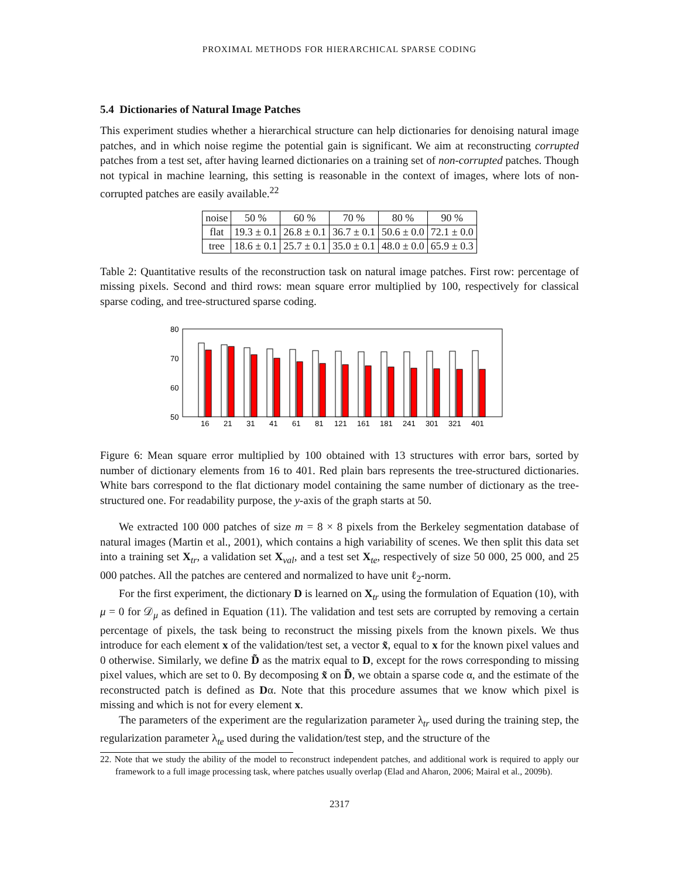PROXIMAL METHODS FOR HIERARCHICAL SPARSE CODING
5.4 Dictionaries of Natural Image Patches
This experiment studies whether a hierarchical structure can help dictionaries for denoising natural image patches, and in which noise regime the potential gain is significant. We aim at reconstructing corrupted patches from a test set, after having learned dictionaries on a training set of non-corrupted patches. Though not typical in machine learning, this setting is reasonable in the context of images, where lots of non-corrupted patches are easily available.<sup>22</sup>
| noise | 50 % | 60 % | 70 % | 80 % | 90 % |
| --- | --- | --- | --- | --- | --- |
| flat | 19.3 ± 0.1 | 26.8 ± 0.1 | 36.7 ± 0.1 | 50.6 ± 0.0 | 72.1 ± 0.0 |
| tree | 18.6 ± 0.1 | 25.7 ± 0.1 | 35.0 ± 0.1 | 48.0 ± 0.0 | 65.9 ± 0.3 |
Table 2: Quantitative results of the reconstruction task on natural image patches. First row: percentage of missing pixels. Second and third rows: mean square error multiplied by 100, respectively for classical sparse coding, and tree-structured sparse coding.
80
70
60
50
16
21
31
41
61
81
121
161
181
241
301
321
401
Figure 6: Mean square error multiplied by 100 obtained with 13 structures with error bars, sorted by number of dictionary elements from 16 to 401. Red plain bars represents the tree-structured dictionaries. White bars correspond to the flat dictionary model containing the same number of dictionary as the tree-structured one. For readability purpose, the y-axis of the graph starts at 50.
We extracted 100 000 patches of size m = 8 × 8 pixels from the Berkeley segmentation database of natural images (Martin et al., 2001), which contains a high variability of scenes. We then split this data set into a training set X<sub>tr</sub>, a validation set X<sub>val</sub>, and a test set X<sub>te</sub>, respectively of size 50 000, 25 000, and 25 000 patches. All the patches are centered and normalized to have unit ℓ<sub>2</sub>-norm.
For the first experiment, the dictionary D is learned on X<sub>tr</sub> using the formulation of Equation (10), with μ = 0 for 𝒟<sub>μ</sub> as defined in Equation (11). The validation and test sets are corrupted by removing a certain percentage of pixels, the task being to reconstruct the missing pixels from the known pixels. We thus introduce for each element x of the validation/test set, a vector x̃, equal to x for the known pixel values and 0 otherwise. Similarly, we define D̃ as the matrix equal to D, except for the rows corresponding to missing pixel values, which are set to 0. By decomposing x̃ on D̃, we obtain a sparse code α, and the estimate of the reconstructed patch is defined as Dα. Note that this procedure assumes that we know which pixel is missing and which is not for every element x.
The parameters of the experiment are the regularization parameter λ<sub>tr</sub> used during the training step, the regularization parameter λ<sub>te</sub> used during the validation/test step, and the structure of the
22. Note that we study the ability of the model to reconstruct independent patches, and additional work is required to apply our framework to a full image processing task, where patches usually overlap (Elad and Aharon, 2006; Mairal et al., 2009b).
2317